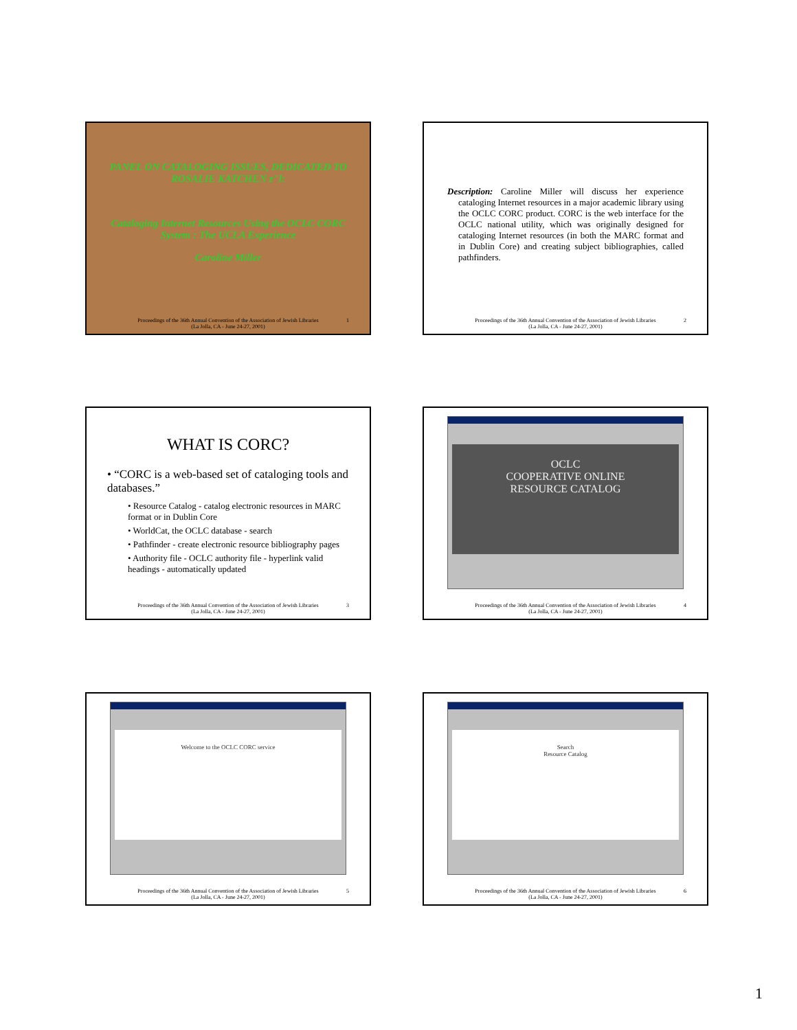PANEL ON CATALOGING ISSUES, DEDICATED TO ROSALIE KATCHEN z"l:
Cataloging Internet Resources Using the OCLC CORC System : The UCLA Experience
Caroline Miller
Proceedings of the 36th Annual Convention of the Association of Jewish Libraries
(La Jolla, CA - June 24-27, 2001)
1
Description: Caroline Miller will discuss her experience cataloging Internet resources in a major academic library using the OCLC CORC product. CORC is the web interface for the OCLC national utility, which was originally designed for cataloging Internet resources (in both the MARC format and in Dublin Core) and creating subject bibliographies, called pathfinders.
Proceedings of the 36th Annual Convention of the Association of Jewish Libraries
(La Jolla, CA - June 24-27, 2001)
2
WHAT IS CORC?
• “CORC is a web-based set of cataloging tools and databases.”
• Resource Catalog - catalog electronic resources in MARC format or in Dublin Core
• WorldCat, the OCLC database - search
• Pathfinder - create electronic resource bibliography pages
• Authority file - OCLC authority file - hyperlink valid headings - automatically updated
Proceedings of the 36th Annual Convention of the Association of Jewish Libraries
(La Jolla, CA - June 24-27, 2001)
3
OCLC
COOPERATIVE ONLINE
RESOURCE CATALOG
Proceedings of the 36th Annual Convention of the Association of Jewish Libraries
(La Jolla, CA - June 24-27, 2001)
4
Welcome to the OCLC CORC service
Proceedings of the 36th Annual Convention of the Association of Jewish Libraries
(La Jolla, CA - June 24-27, 2001)
5
Search
Resource Catalog
Proceedings of the 36th Annual Convention of the Association of Jewish Libraries
(La Jolla, CA - June 24-27, 2001)
6
1